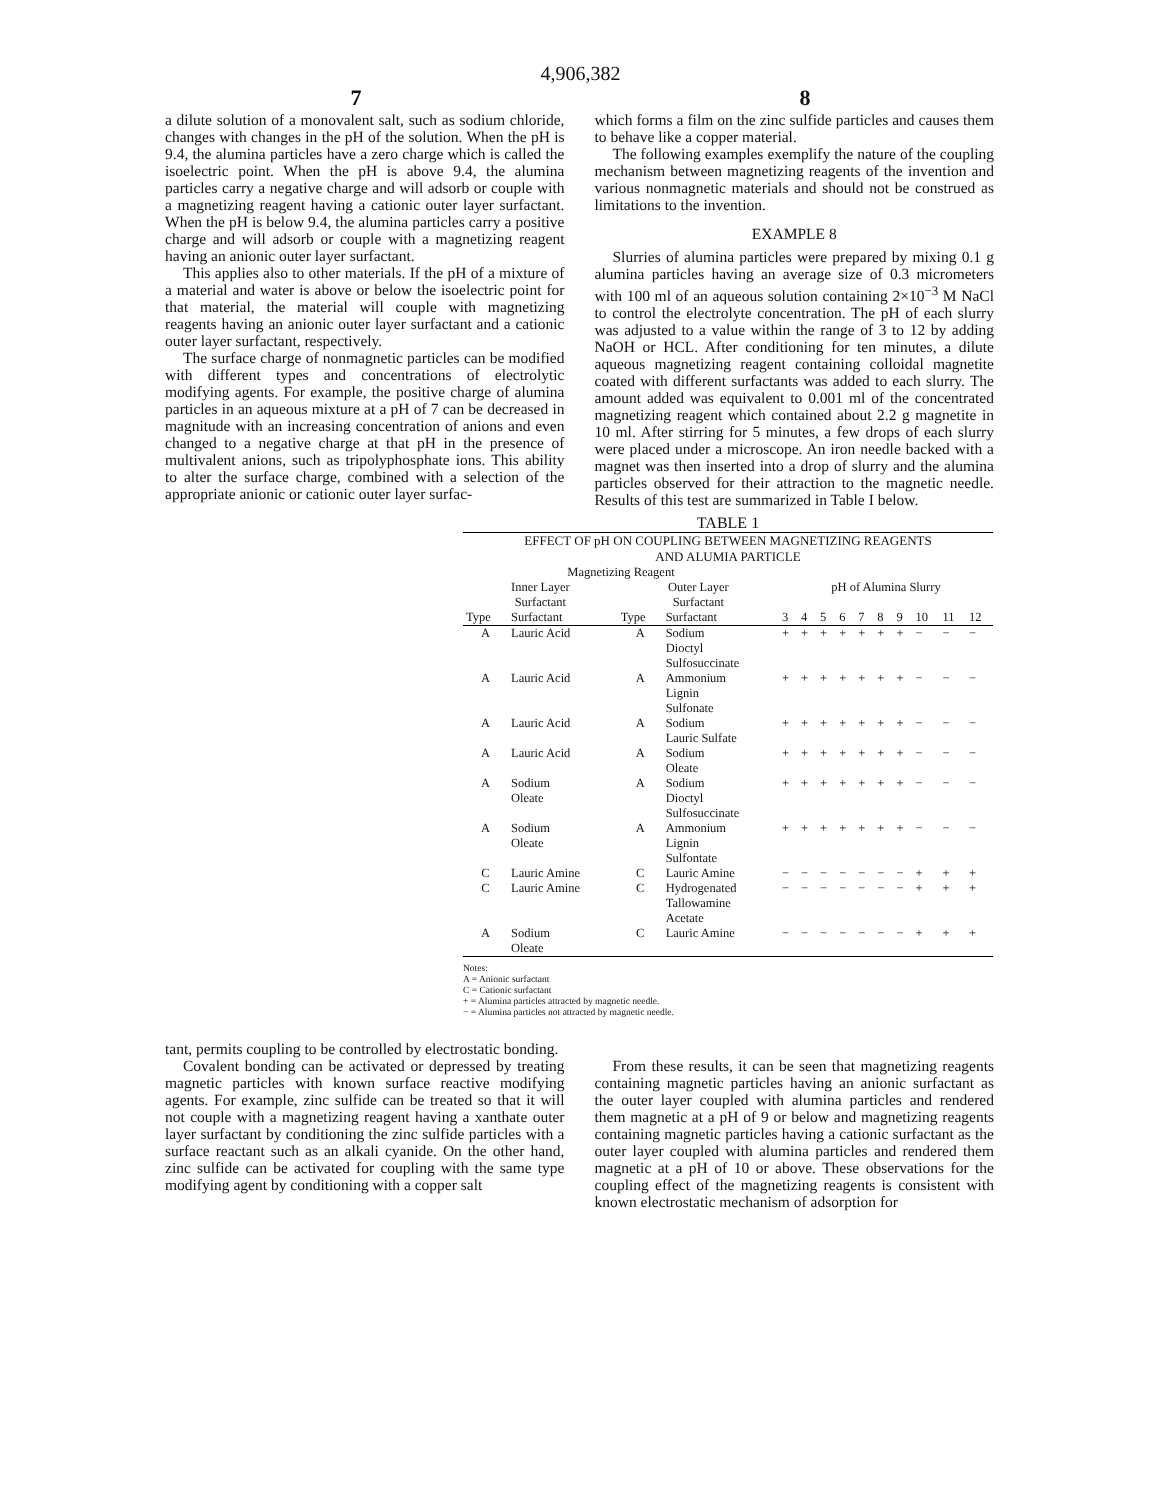4,906,382
7 8
a dilute solution of a monovalent salt, such as sodium chloride, changes with changes in the pH of the solution. When the pH is 9.4, the alumina particles have a zero charge which is called the isoelectric point. When the pH is above 9.4, the alumina particles carry a negative charge and will adsorb or couple with a magnetizing reagent having a cationic outer layer surfactant. When the pH is below 9.4, the alumina particles carry a positive charge and will adsorb or couple with a magnetizing reagent having an anionic outer layer surfactant.
This applies also to other materials. If the pH of a mixture of a material and water is above or below the isoelectric point for that material, the material will couple with magnetizing reagents having an anionic outer layer surfactant and a cationic outer layer surfactant, respectively.
The surface charge of nonmagnetic particles can be modified with different types and concentrations of electrolytic modifying agents. For example, the positive charge of alumina particles in an aqueous mixture at a pH of 7 can be decreased in magnitude with an increasing concentration of anions and even changed to a negative charge at that pH in the presence of multivalent anions, such as tripolyphosphate ions. This ability to alter the surface charge, combined with a selection of the appropriate anionic or cationic outer layer surfac-
which forms a film on the zinc sulfide particles and causes them to behave like a copper material.
The following examples exemplify the nature of the coupling mechanism between magnetizing reagents of the invention and various nonmagnetic materials and should not be construed as limitations to the invention.
EXAMPLE 8
Slurries of alumina particles were prepared by mixing 0.1 g alumina particles having an average size of 0.3 micrometers with 100 ml of an aqueous solution containing 2×10<sup>−3</sup> M NaCl to control the electrolyte concentration. The pH of each slurry was adjusted to a value within the range of 3 to 12 by adding NaOH or HCL. After conditioning for ten minutes, a dilute aqueous magnetizing reagent containing colloidal magnetite coated with different surfactants was added to each slurry. The amount added was equivalent to 0.001 ml of the concentrated magnetizing reagent which contained about 2.2 g magnetite in 10 ml. After stirring for 5 minutes, a few drops of each slurry were placed under a microscope. An iron needle backed with a magnet was then inserted into a drop of slurry and the alumina particles observed for their attraction to the magnetic needle. Results of this test are summarized in Table I below.
TABLE 1
EFFECT OF pH ON COUPLING BETWEEN MAGNETIZING REAGENTS
AND ALUMIA PARTICLE
| Magnetizing Reagent | | | | | | | | | | | | | |
| --- | --- | --- | --- | --- | --- | --- | --- | --- | --- | --- | --- | --- | --- |
| Inner Layer Surfactant | | Outer Layer Surfactant | | pH of Alumina Slurry | | | | | | | | | |
| Type | Surfactant | Type | Surfactant | 3 | 4 | 5 | 6 | 7 | 8 | 9 | 10 | 11 | 12 |
| A | Lauric Acid | A | Sodium Dioctyl Sulfosuccinate | + | + | + | + | + | + | + | − | − | − |
| A | Lauric Acid | A | Ammonium Lignin Sulfonate | + | + | + | + | + | + | + | − | − | − |
| A | Lauric Acid | A | Sodium Lauric Sulfate | + | + | + | + | + | + | + | − | − | − |
| A | Lauric Acid | A | Sodium Oleate | + | + | + | + | + | + | + | − | − | − |
| A | Sodium Oleate | A | Sodium Dioctyl Sulfosuccinate | + | + | + | + | + | + | + | − | − | − |
| A | Sodium Oleate | A | Ammonium Lignin Sulfontate | + | + | + | + | + | + | + | − | − | − |
| C | Lauric Amine | C | Lauric Amine | − | − | − | − | − | − | − | + | + | + |
| C | Lauric Amine | C | Hydrogenated Tallowamine Acetate | − | − | − | − | − | − | − | + | + | + |
| A | Sodium Oleate | C | Lauric Amine | − | − | − | − | − | − | − | + | + | + |
Notes:
A = Anionic surfactant
C = Cationic surfactant
+ = Alumina particles attracted by magnetic needle.
− = Alumina particles not attracted by magnetic needle.
tant, permits coupling to be controlled by electrostatic bonding.
Covalent bonding can be activated or depressed by treating magnetic particles with known surface reactive modifying agents. For example, zinc sulfide can be treated so that it will not couple with a magnetizing reagent having a xanthate outer layer surfactant by conditioning the zinc sulfide particles with a surface reactant such as an alkali cyanide. On the other hand, zinc sulfide can be activated for coupling with the same type modifying agent by conditioning with a copper salt
From these results, it can be seen that magnetizing reagents containing magnetic particles having an anionic surfactant as the outer layer coupled with alumina particles and rendered them magnetic at a pH of 9 or below and magnetizing reagents containing magnetic particles having a cationic surfactant as the outer layer coupled with alumina particles and rendered them magnetic at a pH of 10 or above. These observations for the coupling effect of the magnetizing reagents is consistent with known electrostatic mechanism of adsorption for